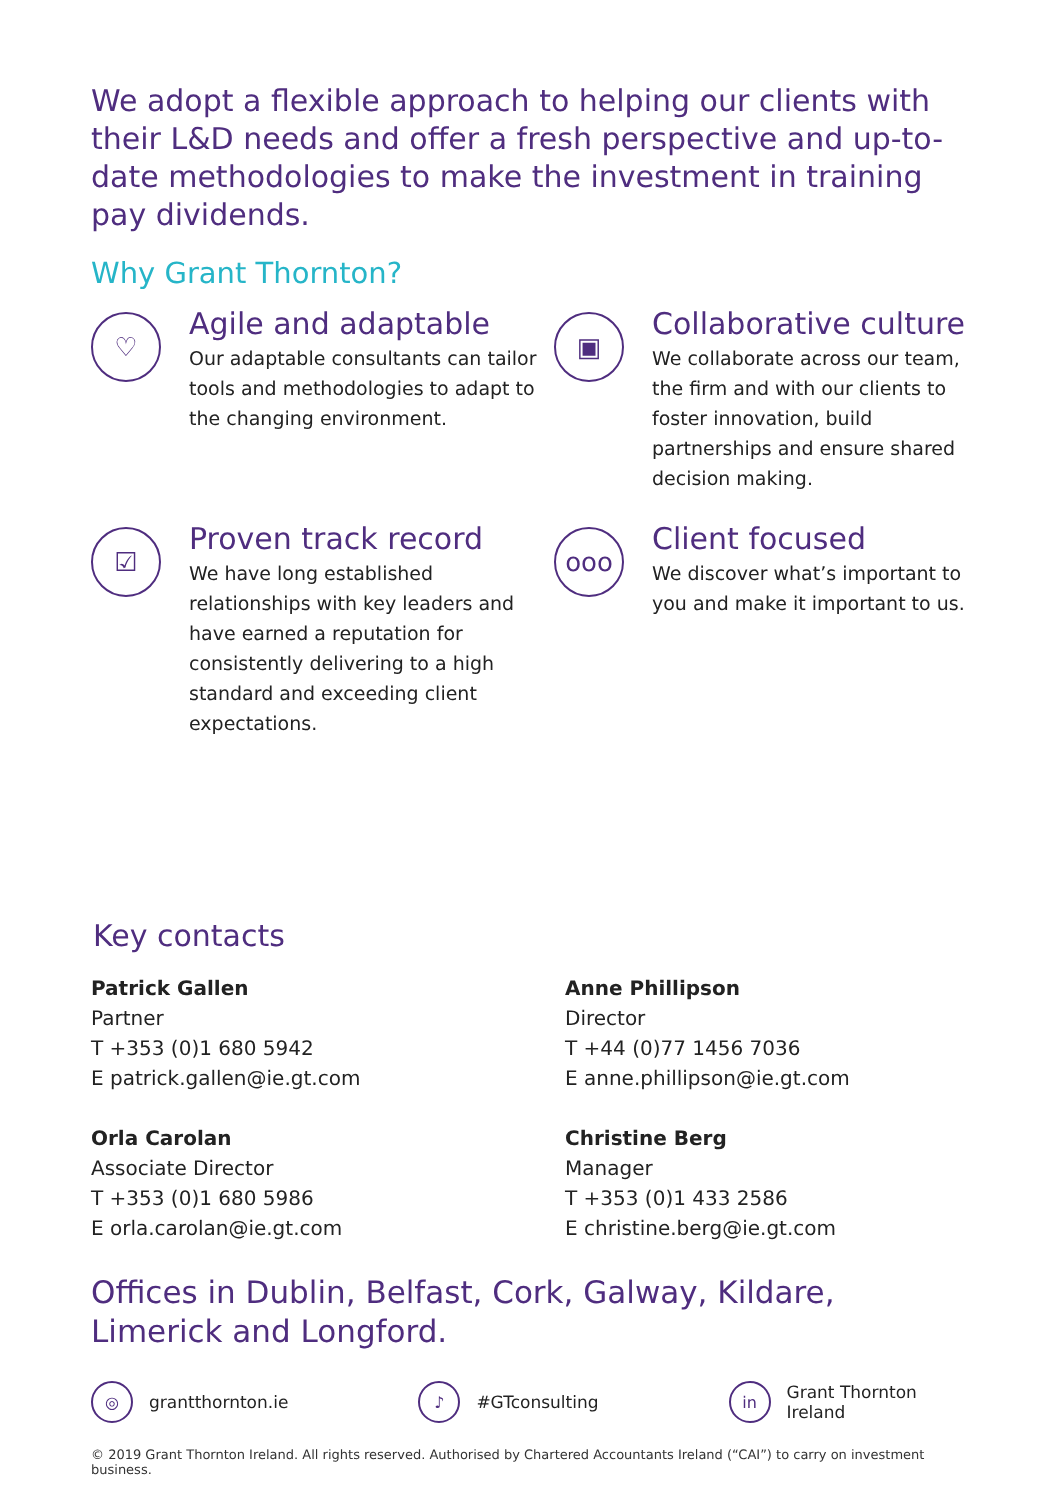We adopt a flexible approach to helping our clients with their L&D needs and offer a fresh perspective and up-to-date methodologies to make the investment in training pay dividends.
Why Grant Thornton?
♡
Agile and adaptable
Our adaptable consultants can tailor tools and methodologies to adapt to the changing environment.
▣
Collaborative culture
We collaborate across our team, the firm and with our clients to foster innovation, build partnerships and ensure shared decision making.
☑
Proven track record
We have long established relationships with key leaders and have earned a reputation for consistently delivering to a high standard and exceeding client expectations.
ooo
Client focused
We discover what’s important to you and make it important to us.
Key contacts
Patrick Gallen
Partner
T +353 (0)1 680 5942
E patrick.gallen@ie.gt.com
Anne Phillipson
Director
T +44 (0)77 1456 7036
E anne.phillipson@ie.gt.com
Orla Carolan
Associate Director
T +353 (0)1 680 5986
E orla.carolan@ie.gt.com
Christine Berg
Manager
T +353 (0)1 433 2586
E christine.berg@ie.gt.com
Offices in Dublin, Belfast, Cork, Galway, Kildare, Limerick and Longford.
◎
grantthornton.ie
♪
#GTconsulting
in
Grant Thornton Ireland
© 2019 Grant Thornton Ireland. All rights reserved. Authorised by Chartered Accountants Ireland (“CAI”) to carry on investment business.